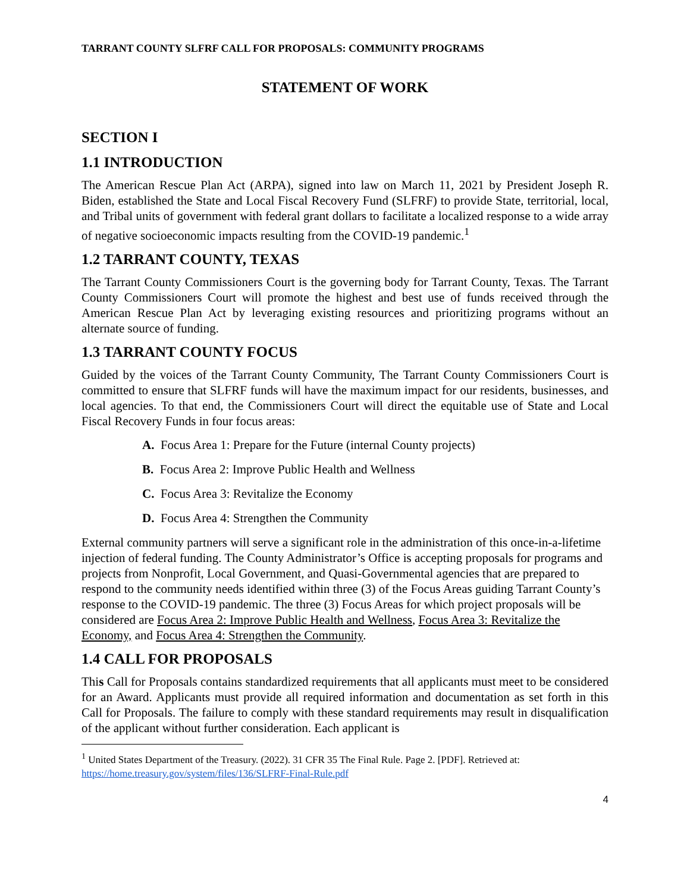TARRANT COUNTY SLFRF CALL FOR PROPOSALS: COMMUNITY PROGRAMS
STATEMENT OF WORK
SECTION I
1.1 INTRODUCTION
The American Rescue Plan Act (ARPA), signed into law on March 11, 2021 by President Joseph R. Biden, established the State and Local Fiscal Recovery Fund (SLFRF) to provide State, territorial, local, and Tribal units of government with federal grant dollars to facilitate a localized response to a wide array of negative socioeconomic impacts resulting from the COVID-19 pandemic.<sup>1</sup>
1.2 TARRANT COUNTY, TEXAS
The Tarrant County Commissioners Court is the governing body for Tarrant County, Texas. The Tarrant County Commissioners Court will promote the highest and best use of funds received through the American Rescue Plan Act by leveraging existing resources and prioritizing programs without an alternate source of funding.
1.3 TARRANT COUNTY FOCUS
Guided by the voices of the Tarrant County Community, The Tarrant County Commissioners Court is committed to ensure that SLFRF funds will have the maximum impact for our residents, businesses, and local agencies. To that end, the Commissioners Court will direct the equitable use of State and Local Fiscal Recovery Funds in four focus areas:
A. Focus Area 1: Prepare for the Future (internal County projects)
B. Focus Area 2: Improve Public Health and Wellness
C. Focus Area 3: Revitalize the Economy
D. Focus Area 4: Strengthen the Community
External community partners will serve a significant role in the administration of this once-in-a-lifetime injection of federal funding. The County Administrator’s Office is accepting proposals for programs and projects from Nonprofit, Local Government, and Quasi-Governmental agencies that are prepared to respond to the community needs identified within three (3) of the Focus Areas guiding Tarrant County’s response to the COVID-19 pandemic. The three (3) Focus Areas for which project proposals will be considered are Focus Area 2: Improve Public Health and Wellness, Focus Area 3: Revitalize the Economy, and Focus Area 4: Strengthen the Community.
1.4 CALL FOR PROPOSALS
This Call for Proposals contains standardized requirements that all applicants must meet to be considered for an Award. Applicants must provide all required information and documentation as set forth in this Call for Proposals. The failure to comply with these standard requirements may result in disqualification of the applicant without further consideration. Each applicant is
<sup>1</sup> United States Department of the Treasury. (2022). 31 CFR 35 The Final Rule. Page 2. [PDF]. Retrieved at: https://home.treasury.gov/system/files/136/SLFRF-Final-Rule.pdf
4